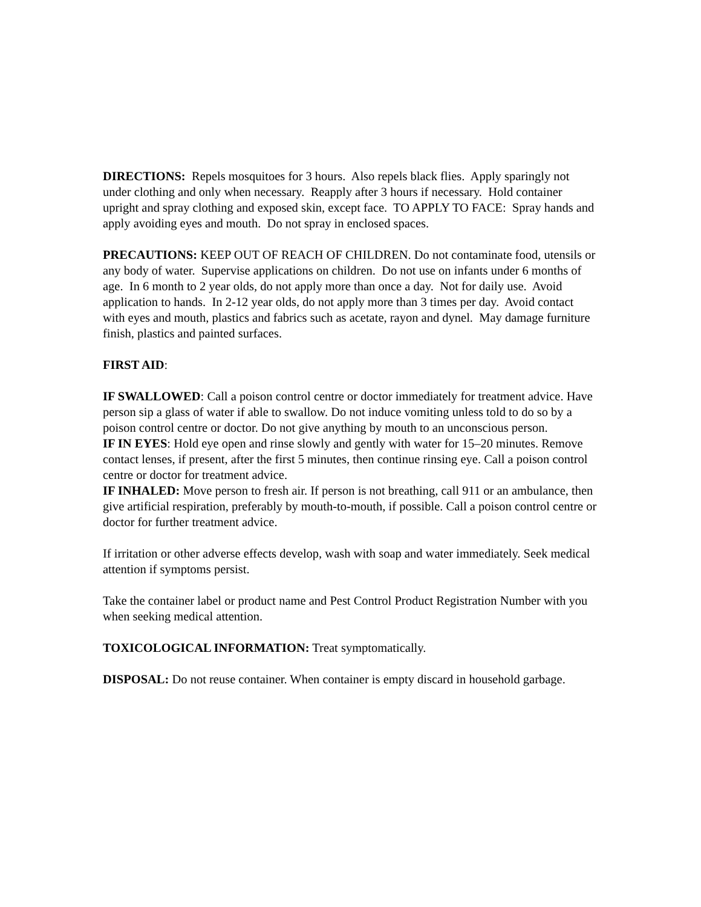DIRECTIONS: Repels mosquitoes for 3 hours. Also repels black flies. Apply sparingly not under clothing and only when necessary. Reapply after 3 hours if necessary. Hold container upright and spray clothing and exposed skin, except face. TO APPLY TO FACE: Spray hands and apply avoiding eyes and mouth. Do not spray in enclosed spaces.
PRECAUTIONS: KEEP OUT OF REACH OF CHILDREN. Do not contaminate food, utensils or any body of water. Supervise applications on children. Do not use on infants under 6 months of age. In 6 month to 2 year olds, do not apply more than once a day. Not for daily use. Avoid application to hands. In 2-12 year olds, do not apply more than 3 times per day. Avoid contact with eyes and mouth, plastics and fabrics such as acetate, rayon and dynel. May damage furniture finish, plastics and painted surfaces.
FIRST AID:
IF SWALLOWED: Call a poison control centre or doctor immediately for treatment advice. Have person sip a glass of water if able to swallow. Do not induce vomiting unless told to do so by a poison control centre or doctor. Do not give anything by mouth to an unconscious person.
IF IN EYES: Hold eye open and rinse slowly and gently with water for 15–20 minutes. Remove contact lenses, if present, after the first 5 minutes, then continue rinsing eye. Call a poison control centre or doctor for treatment advice.
IF INHALED: Move person to fresh air. If person is not breathing, call 911 or an ambulance, then give artificial respiration, preferably by mouth-to-mouth, if possible. Call a poison control centre or doctor for further treatment advice.
If irritation or other adverse effects develop, wash with soap and water immediately. Seek medical attention if symptoms persist.
Take the container label or product name and Pest Control Product Registration Number with you when seeking medical attention.
TOXICOLOGICAL INFORMATION: Treat symptomatically.
DISPOSAL: Do not reuse container. When container is empty discard in household garbage.